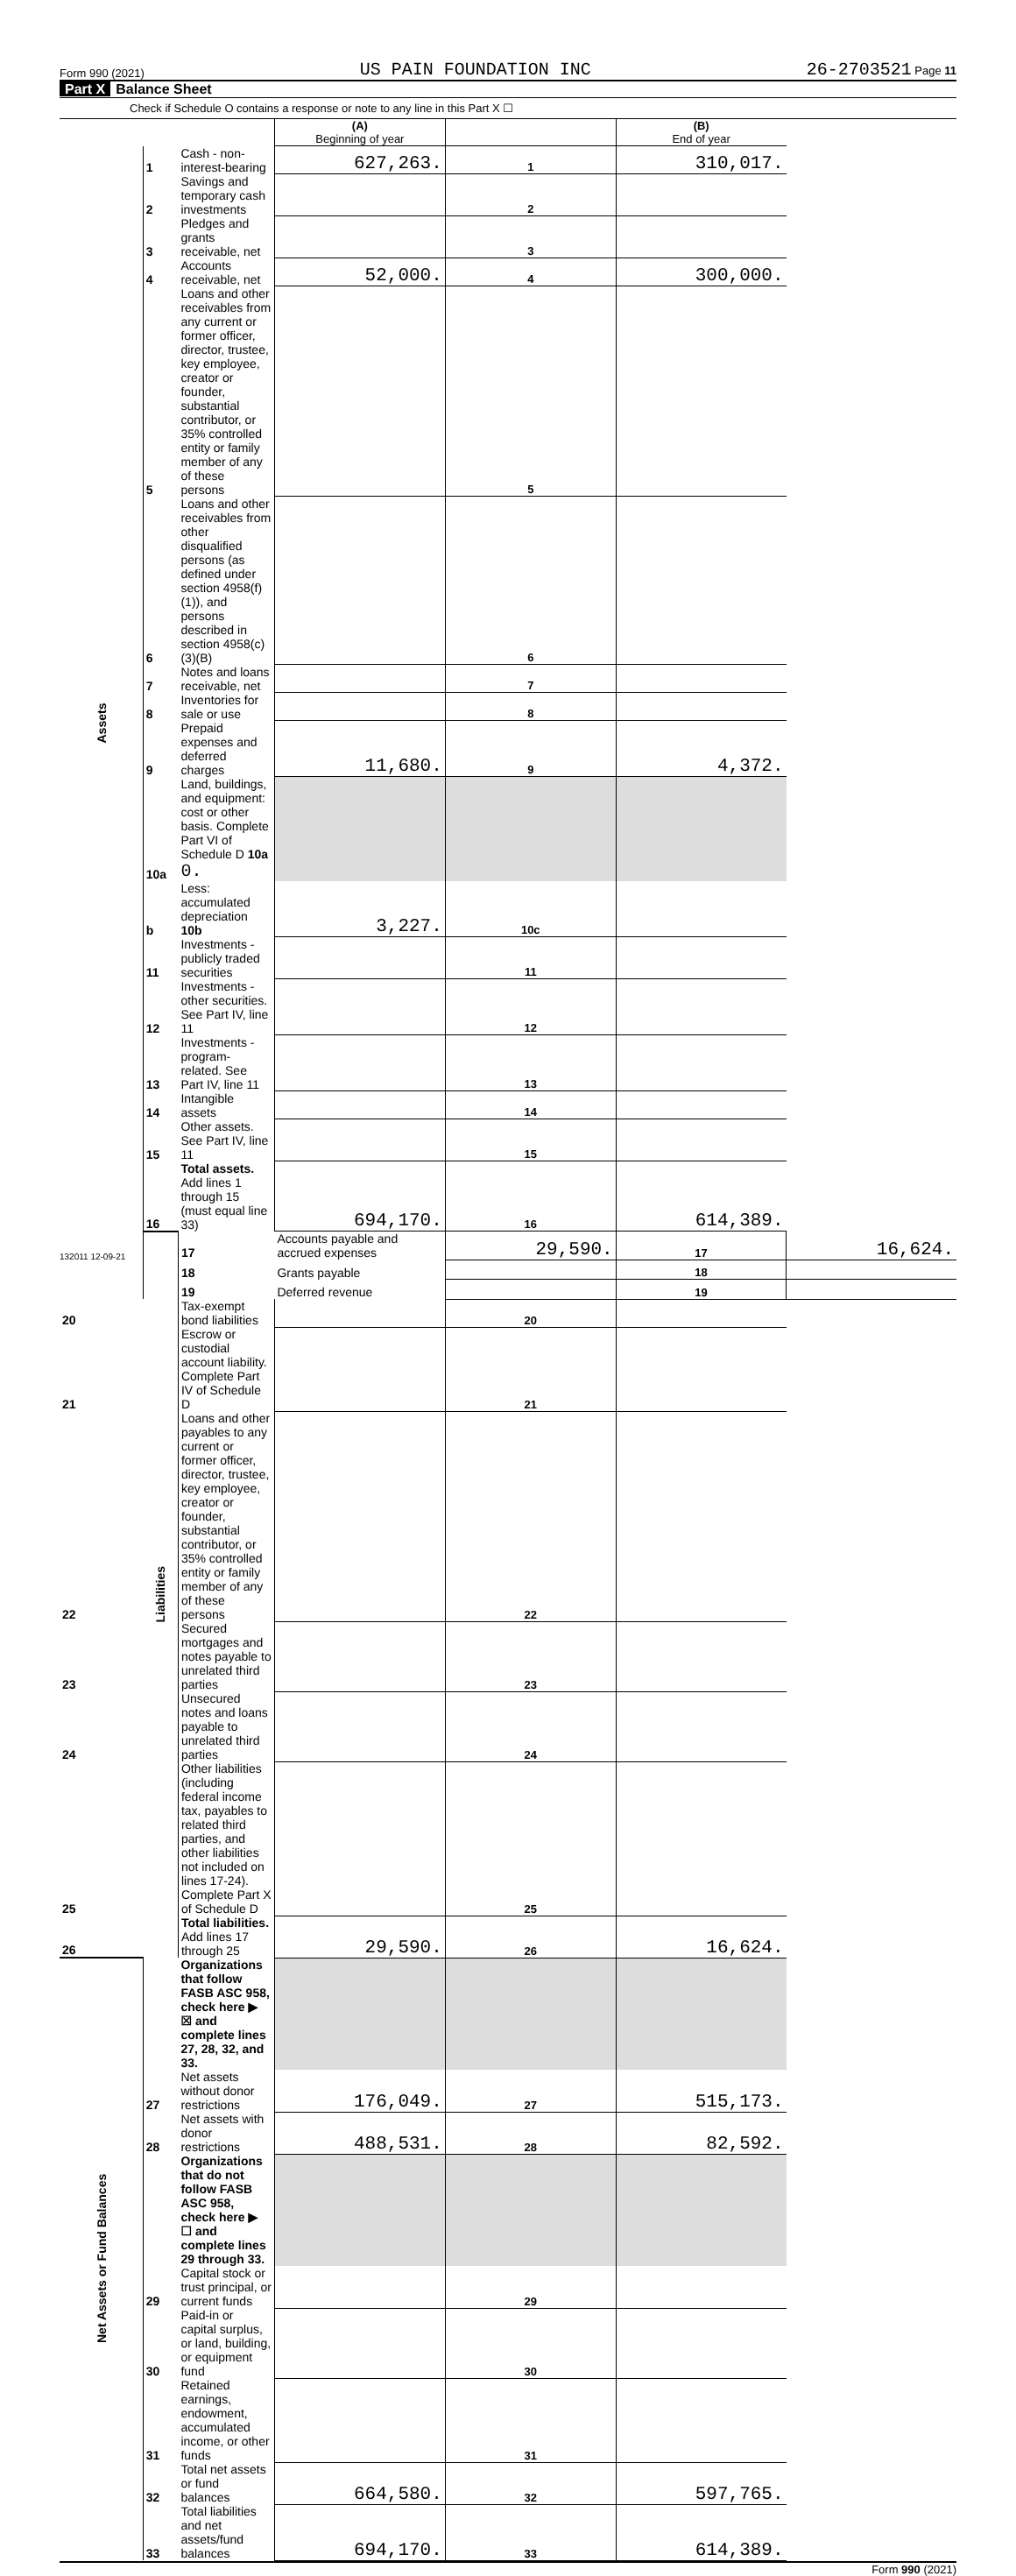Form 990 (2021) US PAIN FOUNDATION INC 26-2703521 Page 11
Part X Balance Sheet
Check if Schedule O contains a response or note to any line in this Part X ☐
| | | | (A) Beginning of year | | (B) End of year | |
| Assets | 1 | Cash - non-interest-bearing | 627,263. | 1 | 310,017. | |
| | 2 | Savings and temporary cash investments | | 2 | | |
| | 3 | Pledges and grants receivable, net | | 3 | | |
| | 4 | Accounts receivable, net | 52,000. | 4 | 300,000. | |
| | 5 | Loans and other receivables from any current or former officer, director, trustee, key employee, creator or founder, substantial contributor, or 35% controlled entity or family member of any of these persons | | 5 | | |
| | 6 | Loans and other receivables from other disqualified persons (as defined under section 4958(f)(1)), and persons described in section 4958(c)(3)(B) | | 6 | | |
| | 7 | Notes and loans receivable, net | | 7 | | |
| | 8 | Inventories for sale or use | | 8 | | |
| | 9 | Prepaid expenses and deferred charges | 11,680. | 9 | 4,372. | |
| | 10a | Land, buildings, and equipment: cost or other basis. Complete Part VI of Schedule D 10a 0. | | | | |
| | b | Less: accumulated depreciation 10b | 3,227. | 10c | | |
| | 11 | Investments - publicly traded securities | | 11 | | |
| | 12 | Investments - other securities. See Part IV, line 11 | | 12 | | |
| | 13 | Investments - program-related. See Part IV, line 11 | | 13 | | |
| | 14 | Intangible assets | | 14 | | |
| | 15 | Other assets. See Part IV, line 11 | | 15 | | |
| | 16 | Total assets. Add lines 1 through 15 (must equal line 33) | 694,170. | 16 | 614,389. | |
| | Liabilities | 17 | Accounts payable and accrued expenses | 29,590. | 17 | 16,624. |
| | | 18 | Grants payable | | 18 | |
| | | 19 | Deferred revenue | | 19 | |
| 20 | | Tax-exempt bond liabilities | | 20 | | |
| 21 | | Escrow or custodial account liability. Complete Part IV of Schedule D | | 21 | | |
| 22 | | Loans and other payables to any current or former officer, director, trustee, key employee, creator or founder, substantial contributor, or 35% controlled entity or family member of any of these persons | | 22 | | |
| 23 | | Secured mortgages and notes payable to unrelated third parties | | 23 | | |
| 24 | | Unsecured notes and loans payable to unrelated third parties | | 24 | | |
| 25 | | Other liabilities (including federal income tax, payables to related third parties, and other liabilities not included on lines 17-24). Complete Part X of Schedule D | | 25 | | |
| 26 | | Total liabilities. Add lines 17 through 25 | 29,590. | 26 | 16,624. | |
| Net Assets or Fund Balances | | Organizations that follow FASB ASC 958, check here ▶ ☒ and complete lines 27, 28, 32, and 33. | | | | |
| | 27 | Net assets without donor restrictions | 176,049. | 27 | 515,173. | |
| | 28 | Net assets with donor restrictions | 488,531. | 28 | 82,592. | |
| | | Organizations that do not follow FASB ASC 958, check here ▶ ☐ and complete lines 29 through 33. | | | | |
| | 29 | Capital stock or trust principal, or current funds | | 29 | | |
| | 30 | Paid-in or capital surplus, or land, building, or equipment fund | | 30 | | |
| | 31 | Retained earnings, endowment, accumulated income, or other funds | | 31 | | |
| | 32 | Total net assets or fund balances | 664,580. | 32 | 597,765. | |
| | 33 | Total liabilities and net assets/fund balances | 694,170. | 33 | 614,389. | |
Form 990 (2021)
132011 12-09-21